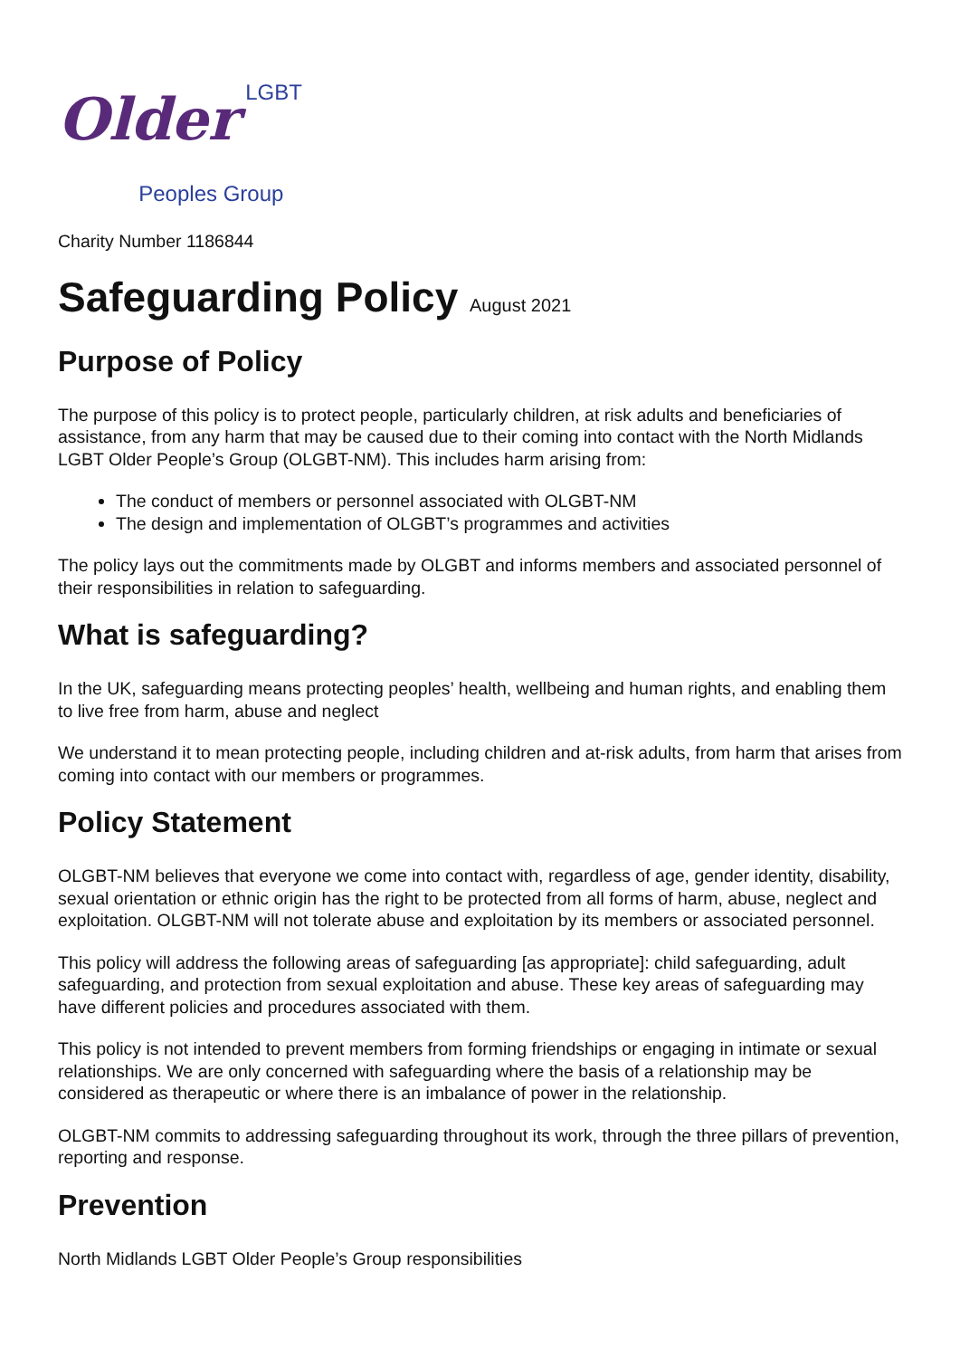Older
LGBT
Peoples Group
Charity Number 1186844
Safeguarding Policy August 2021
Purpose of Policy
The purpose of this policy is to protect people, particularly children, at risk adults and beneficiaries of assistance, from any harm that may be caused due to their coming into contact with the North Midlands LGBT Older People’s Group (OLGBT-NM). This includes harm arising from:
The conduct of members or personnel associated with OLGBT-NM
The design and implementation of OLGBT’s programmes and activities
The policy lays out the commitments made by OLGBT and informs members and associated personnel of their responsibilities in relation to safeguarding.
What is safeguarding?
In the UK, safeguarding means protecting peoples’ health, wellbeing and human rights, and enabling them to live free from harm, abuse and neglect
We understand it to mean protecting people, including children and at-risk adults, from harm that arises from coming into contact with our members or programmes.
Policy Statement
OLGBT-NM believes that everyone we come into contact with, regardless of age, gender identity, disability, sexual orientation or ethnic origin has the right to be protected from all forms of harm, abuse, neglect and exploitation. OLGBT-NM will not tolerate abuse and exploitation by its members or associated personnel.
This policy will address the following areas of safeguarding [as appropriate]: child safeguarding, adult safeguarding, and protection from sexual exploitation and abuse. These key areas of safeguarding may have different policies and procedures associated with them.
This policy is not intended to prevent members from forming friendships or engaging in intimate or sexual relationships. We are only concerned with safeguarding where the basis of a relationship may be considered as therapeutic or where there is an imbalance of power in the relationship.
OLGBT-NM commits to addressing safeguarding throughout its work, through the three pillars of prevention, reporting and response.
Prevention
North Midlands LGBT Older People’s Group responsibilities